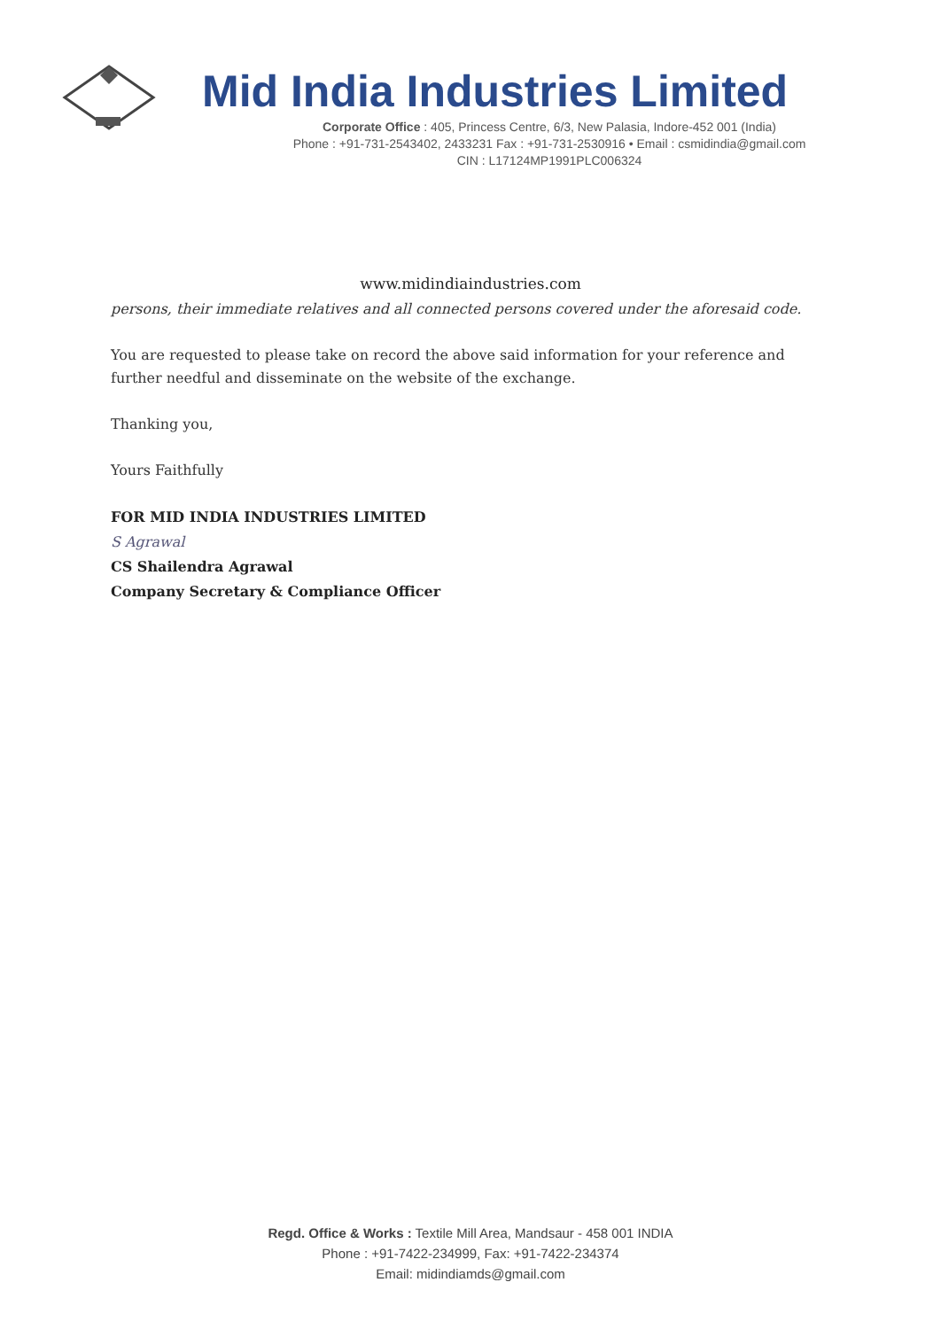Mid India Industries Limited
Corporate Office : 405, Princess Centre, 6/3, New Palasia, Indore-452 001 (India)
Phone : +91-731-2543402, 2433231 Fax : +91-731-2530916 • Email : csmidindia@gmail.com
CIN : L17124MP1991PLC006324
www.midindiaindustries.com
persons, their immediate relatives and all connected persons covered under the aforesaid code.
You are requested to please take on record the above said information for your reference and further needful and disseminate on the website of the exchange.
Thanking you,
Yours Faithfully
FOR MID INDIA INDUSTRIES LIMITED
S Agrawal
CS Shailendra Agrawal
Company Secretary & Compliance Officer
Regd. Office & Works : Textile Mill Area, Mandsaur - 458 001 INDIA
Phone : +91-7422-234999, Fax: +91-7422-234374
Email: midindiamds@gmail.com